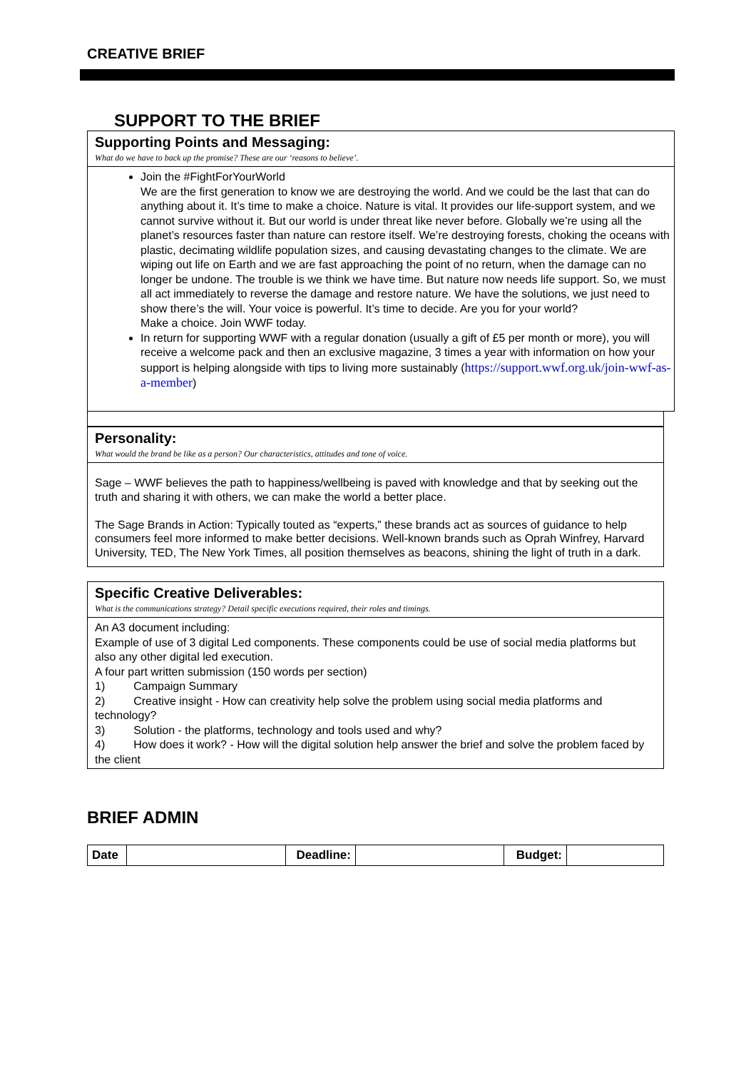CREATIVE BRIEF
SUPPORT TO THE BRIEF
Supporting Points and Messaging:
What do we have to back up the promise? These are our ‘reasons to believe’.
Join the #FightForYourWorld
We are the first generation to know we are destroying the world. And we could be the last that can do anything about it. It’s time to make a choice. Nature is vital. It provides our life-support system, and we cannot survive without it. But our world is under threat like never before. Globally we’re using all the planet’s resources faster than nature can restore itself. We’re destroying forests, choking the oceans with plastic, decimating wildlife population sizes, and causing devastating changes to the climate. We are wiping out life on Earth and we are fast approaching the point of no return, when the damage can no longer be undone. The trouble is we think we have time. But nature now needs life support. So, we must all act immediately to reverse the damage and restore nature. We have the solutions, we just need to show there’s the will. Your voice is powerful. It’s time to decide. Are you for your world?
Make a choice. Join WWF today.
In return for supporting WWF with a regular donation (usually a gift of £5 per month or more), you will receive a welcome pack and then an exclusive magazine, 3 times a year with information on how your support is helping alongside with tips to living more sustainably (https://support.wwf.org.uk/join-wwf-as-a-member)
Personality:
What would the brand be like as a person? Our characteristics, attitudes and tone of voice.
Sage – WWF believes the path to happiness/wellbeing is paved with knowledge and that by seeking out the truth and sharing it with others, we can make the world a better place.
The Sage Brands in Action: Typically touted as “experts,” these brands act as sources of guidance to help consumers feel more informed to make better decisions. Well-known brands such as Oprah Winfrey, Harvard University, TED, The New York Times, all position themselves as beacons, shining the light of truth in a dark.
Specific Creative Deliverables:
What is the communications strategy? Detail specific executions required, their roles and timings.
An A3 document including:
Example of use of 3 digital Led components. These components could be use of social media platforms but also any other digital led execution.
A four part written submission (150 words per section)
1) Campaign Summary
2) Creative insight - How can creativity help solve the problem using social media platforms and technology?
3) Solution - the platforms, technology and tools used and why?
4) How does it work? - How will the digital solution help answer the brief and solve the problem faced by the client
BRIEF ADMIN
| Date | | Deadline: | | Budget: | |